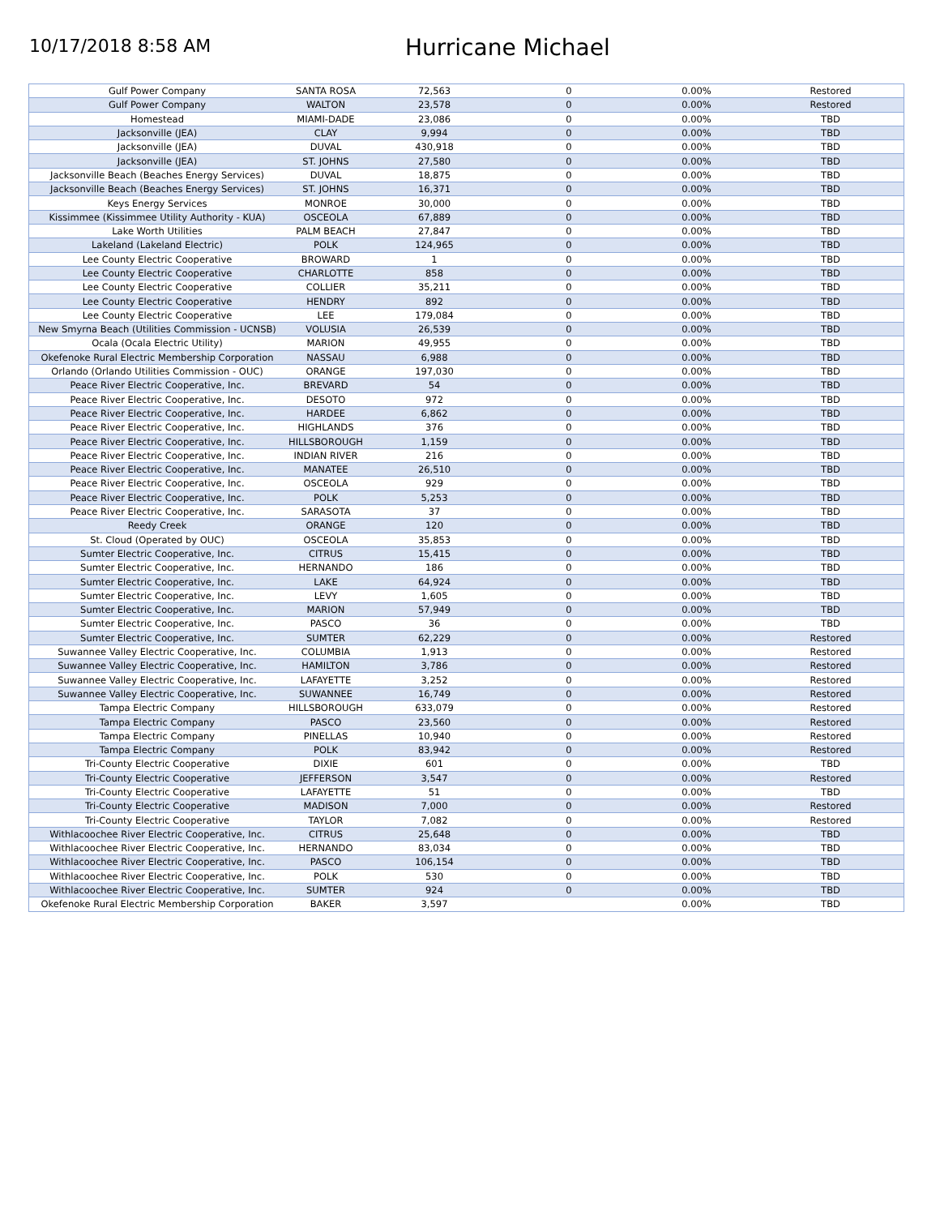10/17/2018 8:58 AM
Hurricane Michael
| Gulf Power Company | SANTA ROSA | 72,563 | 0 | 0.00% | Restored |
| Gulf Power Company | WALTON | 23,578 | 0 | 0.00% | Restored |
| Homestead | MIAMI-DADE | 23,086 | 0 | 0.00% | TBD |
| Jacksonville (JEA) | CLAY | 9,994 | 0 | 0.00% | TBD |
| Jacksonville (JEA) | DUVAL | 430,918 | 0 | 0.00% | TBD |
| Jacksonville (JEA) | ST. JOHNS | 27,580 | 0 | 0.00% | TBD |
| Jacksonville Beach (Beaches Energy Services) | DUVAL | 18,875 | 0 | 0.00% | TBD |
| Jacksonville Beach (Beaches Energy Services) | ST. JOHNS | 16,371 | 0 | 0.00% | TBD |
| Keys Energy Services | MONROE | 30,000 | 0 | 0.00% | TBD |
| Kissimmee (Kissimmee Utility Authority - KUA) | OSCEOLA | 67,889 | 0 | 0.00% | TBD |
| Lake Worth Utilities | PALM BEACH | 27,847 | 0 | 0.00% | TBD |
| Lakeland (Lakeland Electric) | POLK | 124,965 | 0 | 0.00% | TBD |
| Lee County Electric Cooperative | BROWARD | 1 | 0 | 0.00% | TBD |
| Lee County Electric Cooperative | CHARLOTTE | 858 | 0 | 0.00% | TBD |
| Lee County Electric Cooperative | COLLIER | 35,211 | 0 | 0.00% | TBD |
| Lee County Electric Cooperative | HENDRY | 892 | 0 | 0.00% | TBD |
| Lee County Electric Cooperative | LEE | 179,084 | 0 | 0.00% | TBD |
| New Smyrna Beach (Utilities Commission - UCNSB) | VOLUSIA | 26,539 | 0 | 0.00% | TBD |
| Ocala (Ocala Electric Utility) | MARION | 49,955 | 0 | 0.00% | TBD |
| Okefenoke Rural Electric Membership Corporation | NASSAU | 6,988 | 0 | 0.00% | TBD |
| Orlando (Orlando Utilities Commission - OUC) | ORANGE | 197,030 | 0 | 0.00% | TBD |
| Peace River Electric Cooperative, Inc. | BREVARD | 54 | 0 | 0.00% | TBD |
| Peace River Electric Cooperative, Inc. | DESOTO | 972 | 0 | 0.00% | TBD |
| Peace River Electric Cooperative, Inc. | HARDEE | 6,862 | 0 | 0.00% | TBD |
| Peace River Electric Cooperative, Inc. | HIGHLANDS | 376 | 0 | 0.00% | TBD |
| Peace River Electric Cooperative, Inc. | HILLSBOROUGH | 1,159 | 0 | 0.00% | TBD |
| Peace River Electric Cooperative, Inc. | INDIAN RIVER | 216 | 0 | 0.00% | TBD |
| Peace River Electric Cooperative, Inc. | MANATEE | 26,510 | 0 | 0.00% | TBD |
| Peace River Electric Cooperative, Inc. | OSCEOLA | 929 | 0 | 0.00% | TBD |
| Peace River Electric Cooperative, Inc. | POLK | 5,253 | 0 | 0.00% | TBD |
| Peace River Electric Cooperative, Inc. | SARASOTA | 37 | 0 | 0.00% | TBD |
| Reedy Creek | ORANGE | 120 | 0 | 0.00% | TBD |
| St. Cloud (Operated by OUC) | OSCEOLA | 35,853 | 0 | 0.00% | TBD |
| Sumter Electric Cooperative, Inc. | CITRUS | 15,415 | 0 | 0.00% | TBD |
| Sumter Electric Cooperative, Inc. | HERNANDO | 186 | 0 | 0.00% | TBD |
| Sumter Electric Cooperative, Inc. | LAKE | 64,924 | 0 | 0.00% | TBD |
| Sumter Electric Cooperative, Inc. | LEVY | 1,605 | 0 | 0.00% | TBD |
| Sumter Electric Cooperative, Inc. | MARION | 57,949 | 0 | 0.00% | TBD |
| Sumter Electric Cooperative, Inc. | PASCO | 36 | 0 | 0.00% | TBD |
| Sumter Electric Cooperative, Inc. | SUMTER | 62,229 | 0 | 0.00% | Restored |
| Suwannee Valley Electric Cooperative, Inc. | COLUMBIA | 1,913 | 0 | 0.00% | Restored |
| Suwannee Valley Electric Cooperative, Inc. | HAMILTON | 3,786 | 0 | 0.00% | Restored |
| Suwannee Valley Electric Cooperative, Inc. | LAFAYETTE | 3,252 | 0 | 0.00% | Restored |
| Suwannee Valley Electric Cooperative, Inc. | SUWANNEE | 16,749 | 0 | 0.00% | Restored |
| Tampa Electric Company | HILLSBOROUGH | 633,079 | 0 | 0.00% | Restored |
| Tampa Electric Company | PASCO | 23,560 | 0 | 0.00% | Restored |
| Tampa Electric Company | PINELLAS | 10,940 | 0 | 0.00% | Restored |
| Tampa Electric Company | POLK | 83,942 | 0 | 0.00% | Restored |
| Tri-County Electric Cooperative | DIXIE | 601 | 0 | 0.00% | TBD |
| Tri-County Electric Cooperative | JEFFERSON | 3,547 | 0 | 0.00% | Restored |
| Tri-County Electric Cooperative | LAFAYETTE | 51 | 0 | 0.00% | TBD |
| Tri-County Electric Cooperative | MADISON | 7,000 | 0 | 0.00% | Restored |
| Tri-County Electric Cooperative | TAYLOR | 7,082 | 0 | 0.00% | Restored |
| Withlacoochee River Electric Cooperative, Inc. | CITRUS | 25,648 | 0 | 0.00% | TBD |
| Withlacoochee River Electric Cooperative, Inc. | HERNANDO | 83,034 | 0 | 0.00% | TBD |
| Withlacoochee River Electric Cooperative, Inc. | PASCO | 106,154 | 0 | 0.00% | TBD |
| Withlacoochee River Electric Cooperative, Inc. | POLK | 530 | 0 | 0.00% | TBD |
| Withlacoochee River Electric Cooperative, Inc. | SUMTER | 924 | 0 | 0.00% | TBD |
| Okefenoke Rural Electric Membership Corporation | BAKER | 3,597 | | 0.00% | TBD |